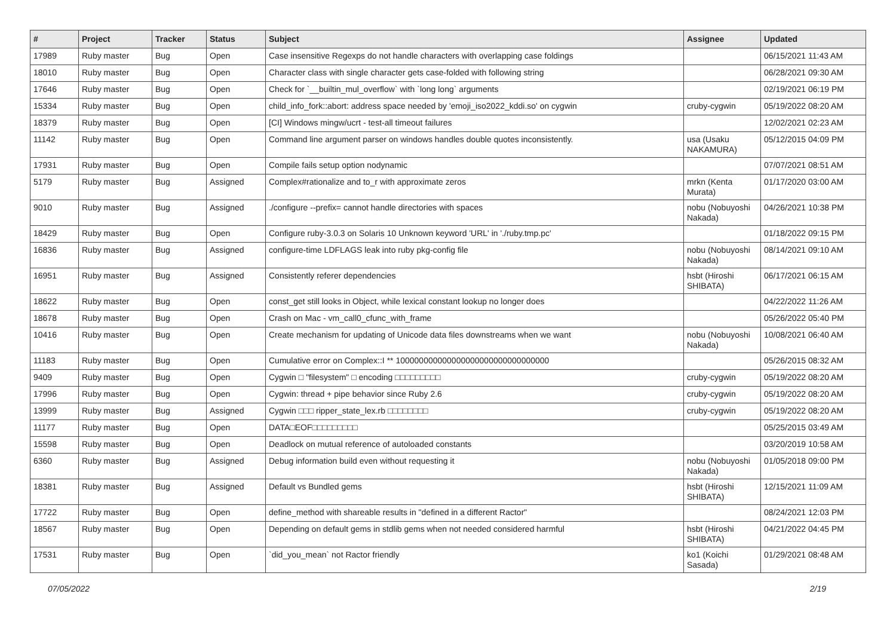| # | Project | Tracker | Status | Subject | Assignee | Updated |
| --- | --- | --- | --- | --- | --- | --- |
| 17989 | Ruby master | Bug | Open | Case insensitive Regexps do not handle characters with overlapping case foldings | | 06/15/2021 11:43 AM |
| 18010 | Ruby master | Bug | Open | Character class with single character gets case-folded with following string | | 06/28/2021 09:30 AM |
| 17646 | Ruby master | Bug | Open | Check for `__builtin_mul_overflow` with `long long` arguments | | 02/19/2021 06:19 PM |
| 15334 | Ruby master | Bug | Open | child_info_fork::abort: address space needed by 'emoji_iso2022_kddi.so' on cygwin | cruby-cygwin | 05/19/2022 08:20 AM |
| 18379 | Ruby master | Bug | Open | [CI] Windows mingw/ucrt - test-all timeout failures | | 12/02/2021 02:23 AM |
| 11142 | Ruby master | Bug | Open | Command line argument parser on windows handles double quotes inconsistently. | usa (Usaku NAKAMURA) | 05/12/2015 04:09 PM |
| 17931 | Ruby master | Bug | Open | Compile fails setup option nodynamic | | 07/07/2021 08:51 AM |
| 5179 | Ruby master | Bug | Assigned | Complex#rationalize and to_r with approximate zeros | mrkn (Kenta Murata) | 01/17/2020 03:00 AM |
| 9010 | Ruby master | Bug | Assigned | ./configure --prefix= cannot handle directories with spaces | nobu (Nobuyoshi Nakada) | 04/26/2021 10:38 PM |
| 18429 | Ruby master | Bug | Open | Configure ruby-3.0.3 on Solaris 10 Unknown keyword 'URL' in './ruby.tmp.pc' | | 01/18/2022 09:15 PM |
| 16836 | Ruby master | Bug | Assigned | configure-time LDFLAGS leak into ruby pkg-config file | nobu (Nobuyoshi Nakada) | 08/14/2021 09:10 AM |
| 16951 | Ruby master | Bug | Assigned | Consistently referer dependencies | hsbt (Hiroshi SHIBATA) | 06/17/2021 06:15 AM |
| 18622 | Ruby master | Bug | Open | const_get still looks in Object, while lexical constant lookup no longer does | | 04/22/2022 11:26 AM |
| 18678 | Ruby master | Bug | Open | Crash on Mac - vm_call0_cfunc_with_frame | | 05/26/2022 05:40 PM |
| 10416 | Ruby master | Bug | Open | Create mechanism for updating of Unicode data files downstreams when we want | nobu (Nobuyoshi Nakada) | 10/08/2021 06:40 AM |
| 11183 | Ruby master | Bug | Open | Cumulative error on Complex::I ** 100000000000000000000000000000000 | | 05/26/2015 08:32 AM |
| 9409 | Ruby master | Bug | Open | Cygwin □ "filesystem" □ encoding □□□□□□□□□ | cruby-cygwin | 05/19/2022 08:20 AM |
| 17996 | Ruby master | Bug | Open | Cygwin: thread + pipe behavior since Ruby 2.6 | cruby-cygwin | 05/19/2022 08:20 AM |
| 13999 | Ruby master | Bug | Assigned | Cygwin □□□ ripper_state_lex.rb □□□□□□□□ | cruby-cygwin | 05/19/2022 08:20 AM |
| 11177 | Ruby master | Bug | Open | DATA□EOF□□□□□□□□□ | | 05/25/2015 03:49 AM |
| 15598 | Ruby master | Bug | Open | Deadlock on mutual reference of autoloaded constants | | 03/20/2019 10:58 AM |
| 6360 | Ruby master | Bug | Assigned | Debug information build even without requesting it | nobu (Nobuyoshi Nakada) | 01/05/2018 09:00 PM |
| 18381 | Ruby master | Bug | Assigned | Default vs Bundled gems | hsbt (Hiroshi SHIBATA) | 12/15/2021 11:09 AM |
| 17722 | Ruby master | Bug | Open | define_method with shareable results in "defined in a different Ractor" | | 08/24/2021 12:03 PM |
| 18567 | Ruby master | Bug | Open | Depending on default gems in stdlib gems when not needed considered harmful | hsbt (Hiroshi SHIBATA) | 04/21/2022 04:45 PM |
| 17531 | Ruby master | Bug | Open | `did_you_mean` not Ractor friendly | ko1 (Koichi Sasada) | 01/29/2021 08:48 AM |
07/05/2022 2/19